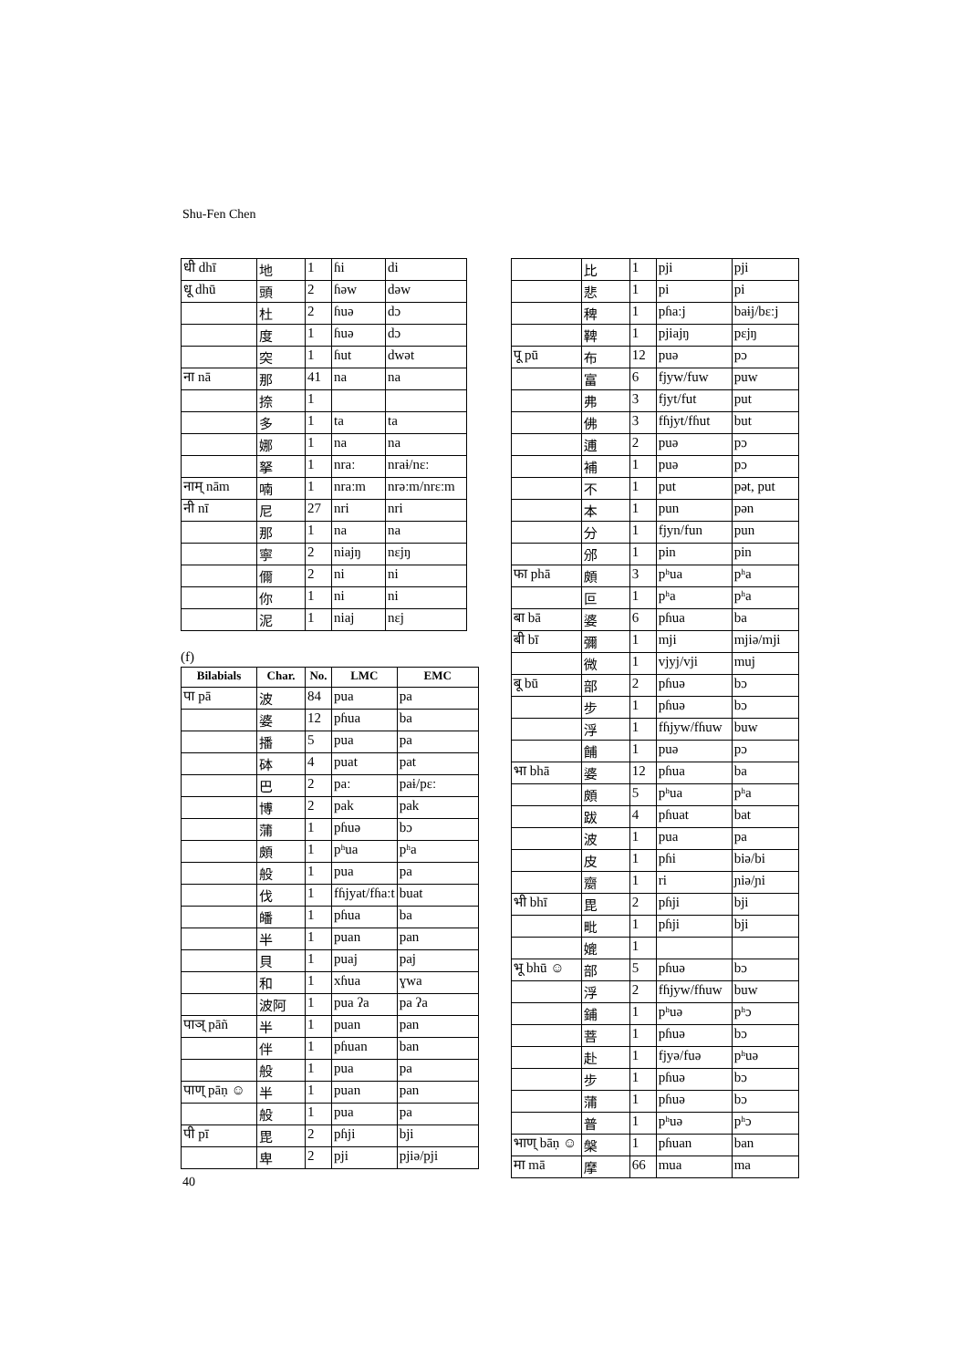Shu-Fen Chen
| धी dhī | 地 | 1 | ɦi | di |
| धू dhū | 頭 | 2 | ɦəw | dəw |
| | 杜 | 2 | ɦuə | dɔ |
| | 度 | 1 | ɦuə | dɔ |
| | 突 | 1 | ɦut | dwət |
| ना nā | 那 | 41 | na | na |
| | 捺 | 1 | | |
| | 多 | 1 | ta | ta |
| | 娜 | 1 | na | na |
| | 拏 | 1 | nraː | nraɨ/nɛː |
| नाम् nām | 喃 | 1 | nraːm | nrəːm/nrɛːm |
| नी nī | 尼 | 27 | nri | nri |
| | 那 | 1 | na | na |
| | 寧 | 2 | niajŋ | nɛjŋ |
| | 儞 | 2 | ni | ni |
| | 你 | 1 | ni | ni |
| | 泥 | 1 | niaj | nɛj |
(f)
| Bilabials | Char. | No. | LMC | EMC |
| --- | --- | --- | --- | --- |
| पा pā | 波 | 84 | pua | pa |
| | 婆 | 12 | pɦua | ba |
| | 播 | 5 | pua | pa |
| | 砵 | 4 | puat | pat |
| | 巴 | 2 | paː | paɨ/pɛː |
| | 博 | 2 | pak | pak |
| | 蒲 | 1 | pɦuə | bɔ |
| | 頗 | 1 | pʰua | pʰa |
| | 般 | 1 | pua | pa |
| | 伐 | 1 | fɦjyat/fɦaːt | buat |
| | 皤 | 1 | pɦua | ba |
| | 半 | 1 | puan | pan |
| | 貝 | 1 | puaj | paj |
| | 和 | 1 | xɦua | ɣwa |
| | 波阿 | 1 | pua ʔa | pa ʔa |
| पाञ् pāñ | 半 | 1 | puan | pan |
| | 伴 | 1 | pɦuan | ban |
| | 般 | 1 | pua | pa |
| पाण् pāṇ ☺ | 半 | 1 | puan | pan |
| | 般 | 1 | pua | pa |
| पी pī | 毘 | 2 | pɦji | bji |
| | 卑 | 2 | pji | pjiə/pji |
| | 比 | 1 | pji | pji |
| | 悲 | 1 | pi | pi |
| | 稗 | 1 | pɦaːj | baɨj/bɛːj |
| | 鞞 | 1 | pjiajŋ | pɛjŋ |
| पू pū | 布 | 12 | puə | pɔ |
| | 富 | 6 | fjyw/fuw | puw |
| | 弗 | 3 | fjyt/fut | put |
| | 佛 | 3 | fɦjyt/fɦut | but |
| | 逋 | 2 | puə | pɔ |
| | 補 | 1 | puə | pɔ |
| | 不 | 1 | put | pət, put |
| | 本 | 1 | pun | pən |
| | 分 | 1 | fjyn/fun | pun |
| | 邠 | 1 | pin | pin |
| फा phā | 頗 | 3 | pʰua | pʰa |
| | 叵 | 1 | pʰa | pʰa |
| बा bā | 婆 | 6 | pɦua | ba |
| बी bī | 彌 | 1 | mji | mjiə/mji |
| | 微 | 1 | vjyj/vji | muj |
| बू bū | 部 | 2 | pɦuə | bɔ |
| | 步 | 1 | pɦuə | bɔ |
| | 浮 | 1 | fɦjyw/fɦuw | buw |
| | 餔 | 1 | puə | pɔ |
| भा bhā | 婆 | 12 | pɦua | ba |
| | 頗 | 5 | pʰua | pʰa |
| | 跋 | 4 | pɦuat | bat |
| | 波 | 1 | pua | pa |
| | 皮 | 1 | pɦi | biə/bi |
| | 䶒 | 1 | ri | ɲiə/ɲi |
| भी bhī | 毘 | 2 | pɦji | bji |
| | 毗 | 1 | pɦji | bji |
| | 媲 | 1 | | |
| भू bhū ☺ | 部 | 5 | pɦuə | bɔ |
| | 浮 | 2 | fɦjyw/fɦuw | buw |
| | 鋪 | 1 | pʰuə | pʰɔ |
| | 菩 | 1 | pɦuə | bɔ |
| | 赴 | 1 | fjyə/fuə | pʰuə |
| | 步 | 1 | pɦuə | bɔ |
| | 蒲 | 1 | pɦuə | bɔ |
| | 普 | 1 | pʰuə | pʰɔ |
| भाण् bāṇ ☺ | 槃 | 1 | pɦuan | ban |
| मा mā | 摩 | 66 | mua | ma |
40